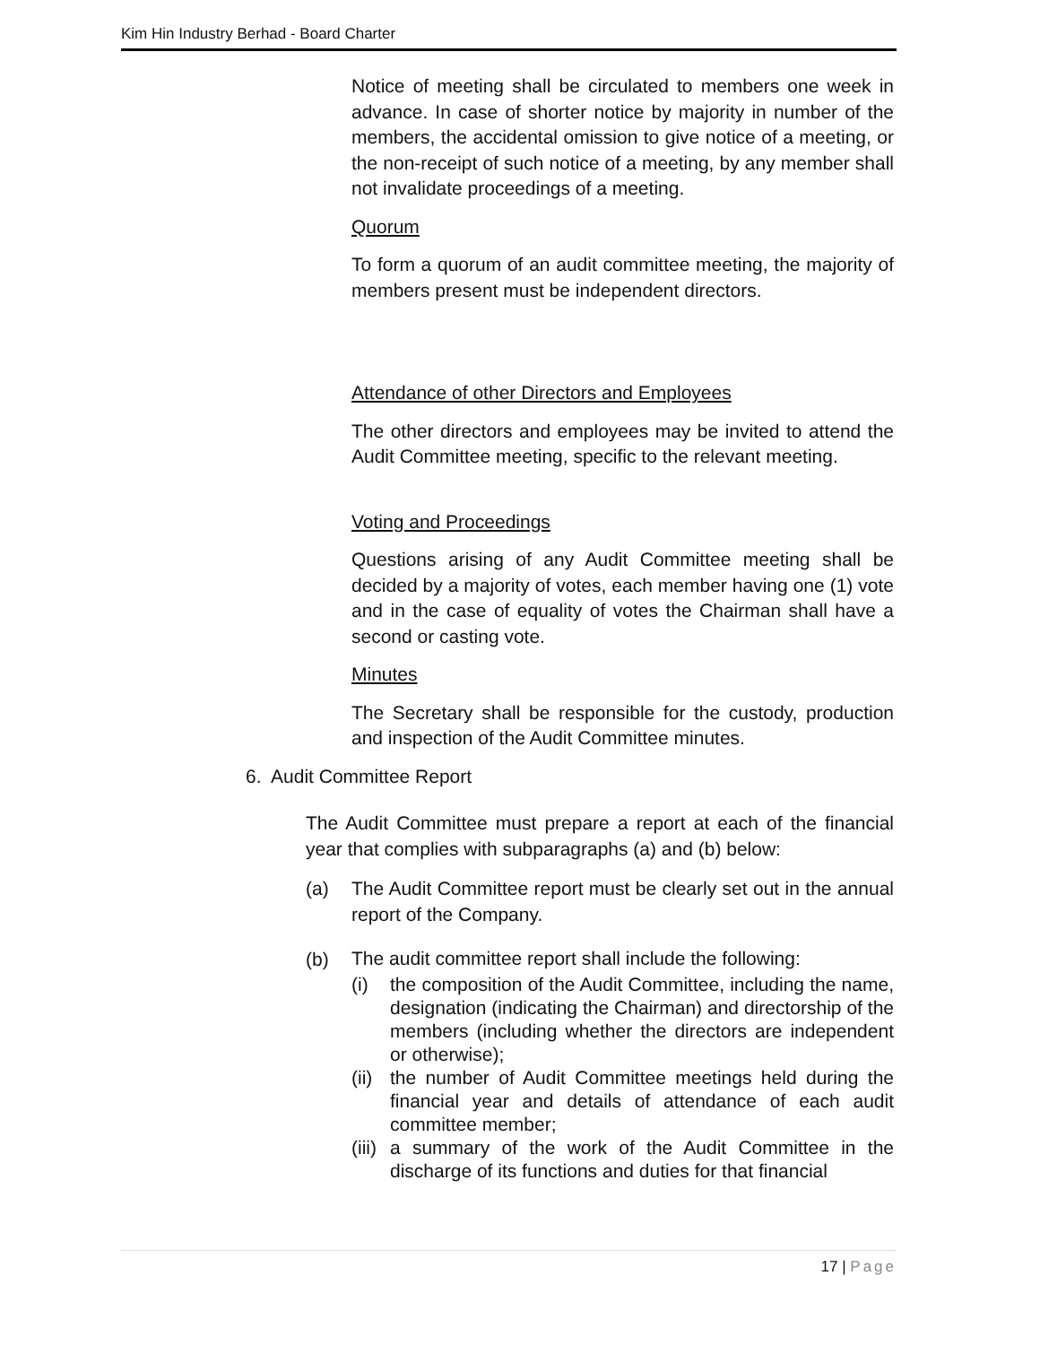Kim Hin Industry Berhad - Board Charter
Notice of meeting shall be circulated to members one week in advance. In case of shorter notice by majority in number of the members, the accidental omission to give notice of a meeting, or the non-receipt of such notice of a meeting, by any member shall not invalidate proceedings of a meeting.
Quorum
To form a quorum of an audit committee meeting, the majority of members present must be independent directors.
Attendance of other Directors and Employees
The other directors and employees may be invited to attend the Audit Committee meeting, specific to the relevant meeting.
Voting and Proceedings
Questions arising of any Audit Committee meeting shall be decided by a majority of votes, each member having one (1) vote and in the case of equality of votes the Chairman shall have a second or casting vote.
Minutes
The Secretary shall be responsible for the custody, production and inspection of the Audit Committee minutes.
6. Audit Committee Report
The Audit Committee must prepare a report at each of the financial year that complies with subparagraphs (a) and (b) below:
(a) The Audit Committee report must be clearly set out in the annual report of the Company.
(b)
The audit committee report shall include the following:
(i) the composition of the Audit Committee, including the name, designation (indicating the Chairman) and directorship of the members (including whether the directors are independent or otherwise);
(ii)
the number of Audit Committee meetings held during the financial year and details of attendance of each audit committee member;
(iii)
a summary of the work of the Audit Committee in the discharge of its functions and duties for that financial
17 | Page